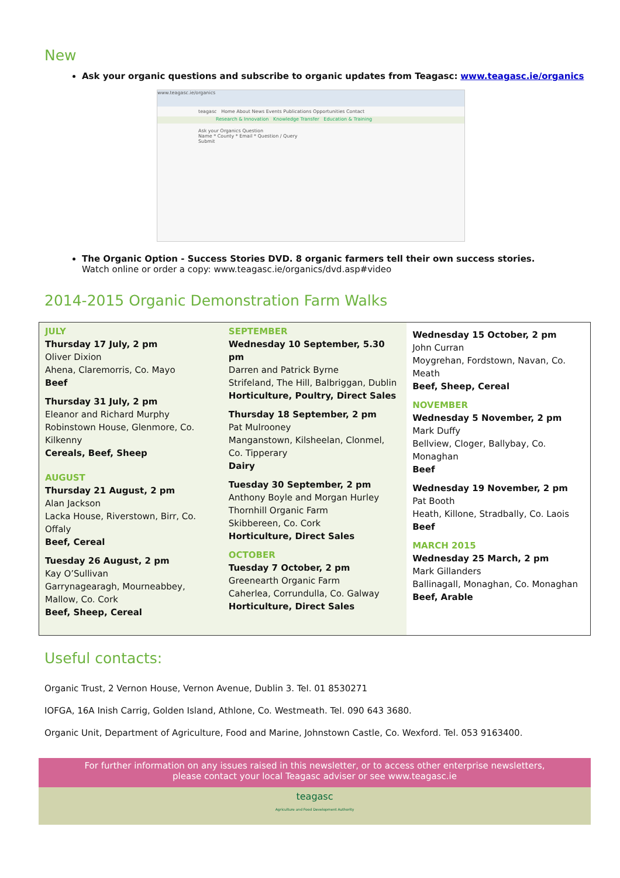New
Ask your organic questions and subscribe to organic updates from Teagasc: www.teagasc.ie/organics
www.teagasc.ie/organics
teagasc Home About News Events Publications Opportunities Contact
Research & Innovation Knowledge Transfer Education & Training
Ask your Organics Question
Name * County * Email * Question / Query
Submit
The Organic Option - Success Stories DVD. 8 organic farmers tell their own success stories.
Watch online or order a copy: www.teagasc.ie/organics/dvd.asp#video
2014-2015 Organic Demonstration Farm Walks
| JULY Thursday 17 July, 2 pm Oliver Dixion Ahena, Claremorris, Co. Mayo Beef Thursday 31 July, 2 pm Eleanor and Richard Murphy Robinstown House, Glenmore, Co. Kilkenny Cereals, Beef, Sheep AUGUST Thursday 21 August, 2 pm Alan Jackson Lacka House, Riverstown, Birr, Co. Offaly Beef, Cereal Tuesday 26 August, 2 pm Kay O’Sullivan Garrynagearagh, Mourneabbey, Mallow, Co. Cork Beef, Sheep, Cereal | SEPTEMBER Wednesday 10 September, 5.30 pm Darren and Patrick Byrne Strifeland, The Hill, Balbriggan, Dublin Horticulture, Poultry, Direct Sales Thursday 18 September, 2 pm Pat Mulrooney Manganstown, Kilsheelan, Clonmel, Co. Tipperary Dairy Tuesday 30 September, 2 pm Anthony Boyle and Morgan Hurley Thornhill Organic Farm Skibbereen, Co. Cork Horticulture, Direct Sales OCTOBER Tuesday 7 October, 2 pm Greenearth Organic Farm Caherlea, Corrundulla, Co. Galway Horticulture, Direct Sales | Wednesday 15 October, 2 pm John Curran Moygrehan, Fordstown, Navan, Co. Meath Beef, Sheep, Cereal NOVEMBER Wednesday 5 November, 2 pm Mark Duffy Bellview, Cloger, Ballybay, Co. Monaghan Beef Wednesday 19 November, 2 pm Pat Booth Heath, Killone, Stradbally, Co. Laois Beef MARCH 2015 Wednesday 25 March, 2 pm Mark Gillanders Ballinagall, Monaghan, Co. Monaghan Beef, Arable |
Useful contacts:
Organic Trust, 2 Vernon House, Vernon Avenue, Dublin 3. Tel. 01 8530271
IOFGA, 16A Inish Carrig, Golden Island, Athlone, Co. Westmeath. Tel. 090 643 3680.
Organic Unit, Department of Agriculture, Food and Marine, Johnstown Castle, Co. Wexford. Tel. 053 9163400.
For further information on any issues raised in this newsletter, or to access other enterprise newsletters,
please contact your local Teagasc adviser or see www.teagasc.ie
teagasc
Agriculture and Food Development Authority